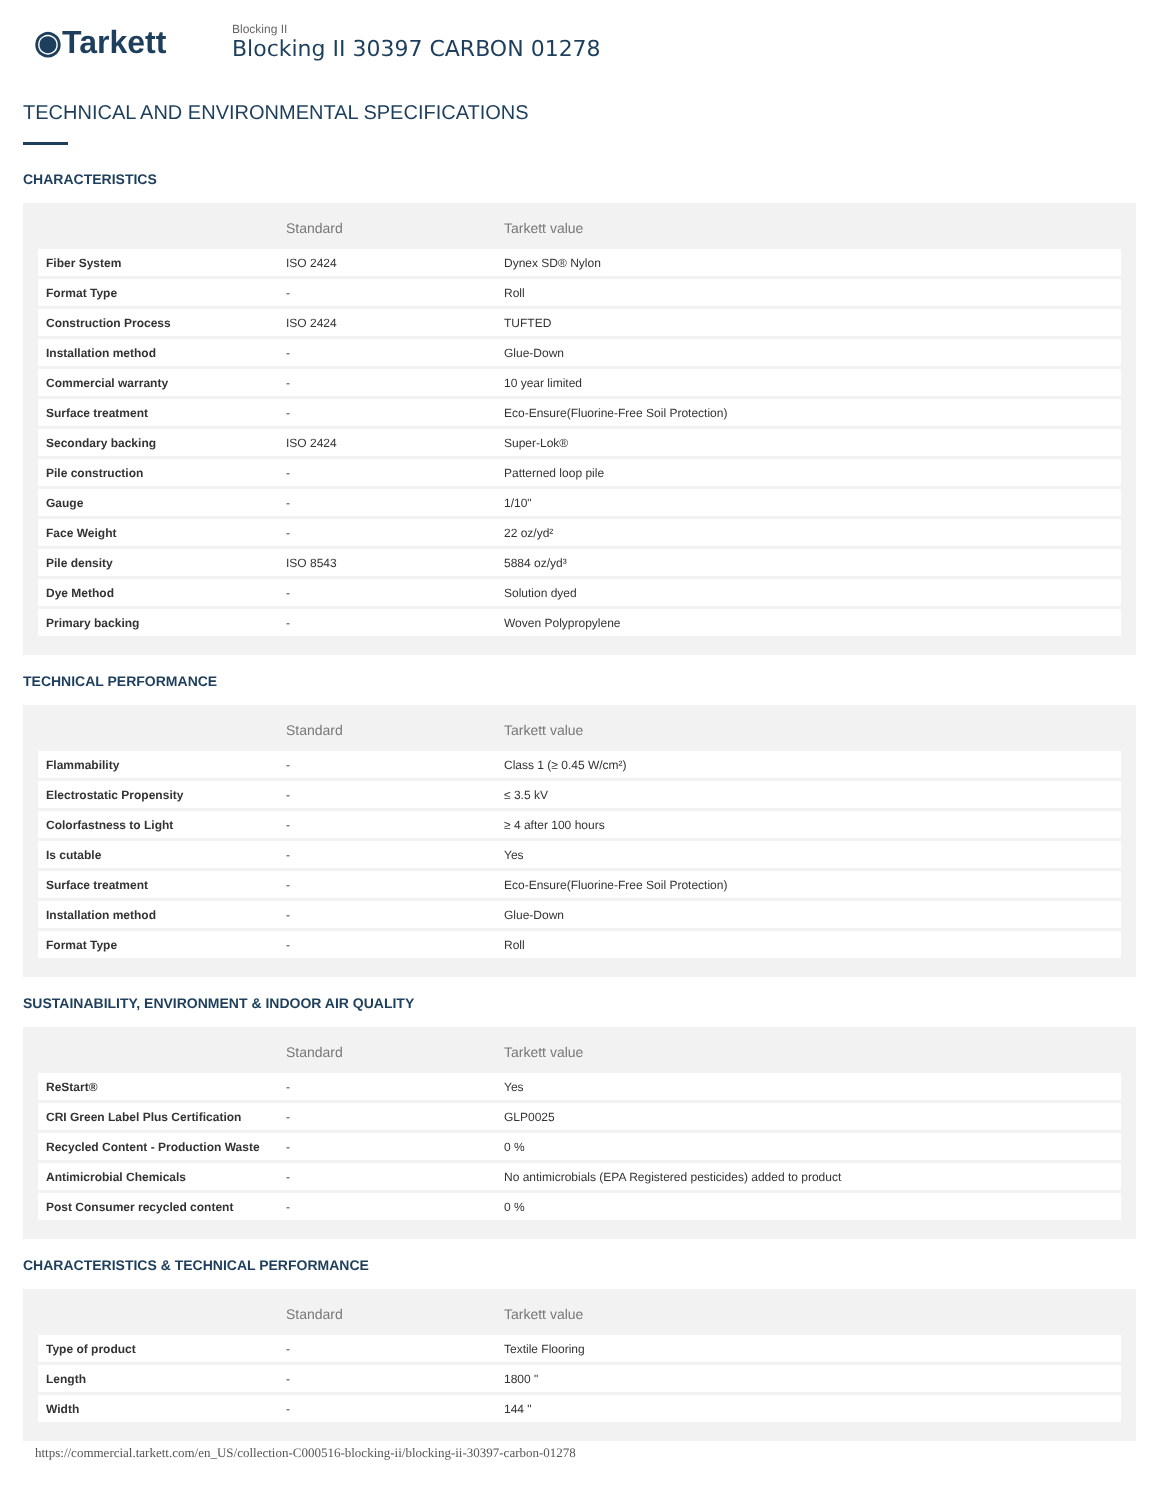◉Tarkett
Blocking II
Blocking II 30397 CARBON 01278
TECHNICAL AND ENVIRONMENTAL SPECIFICATIONS
CHARACTERISTICS
| | Standard | Tarkett value |
| --- | --- | --- |
| Fiber System | ISO 2424 | Dynex SD® Nylon |
| Format Type | - | Roll |
| Construction Process | ISO 2424 | TUFTED |
| Installation method | - | Glue-Down |
| Commercial warranty | - | 10 year limited |
| Surface treatment | - | Eco-Ensure(Fluorine-Free Soil Protection) |
| Secondary backing | ISO 2424 | Super-Lok® |
| Pile construction | - | Patterned loop pile |
| Gauge | - | 1/10" |
| Face Weight | - | 22 oz/yd² |
| Pile density | ISO 8543 | 5884 oz/yd³ |
| Dye Method | - | Solution dyed |
| Primary backing | - | Woven Polypropylene |
TECHNICAL PERFORMANCE
| | Standard | Tarkett value |
| --- | --- | --- |
| Flammability | - | Class 1 (≥ 0.45 W/cm²) |
| Electrostatic Propensity | - | ≤ 3.5 kV |
| Colorfastness to Light | - | ≥ 4 after 100 hours |
| Is cutable | - | Yes |
| Surface treatment | - | Eco-Ensure(Fluorine-Free Soil Protection) |
| Installation method | - | Glue-Down |
| Format Type | - | Roll |
SUSTAINABILITY, ENVIRONMENT & INDOOR AIR QUALITY
| | Standard | Tarkett value |
| --- | --- | --- |
| ReStart® | - | Yes |
| CRI Green Label Plus Certification | - | GLP0025 |
| Recycled Content - Production Waste | - | 0 % |
| Antimicrobial Chemicals | - | No antimicrobials (EPA Registered pesticides) added to product |
| Post Consumer recycled content | - | 0 % |
CHARACTERISTICS & TECHNICAL PERFORMANCE
| | Standard | Tarkett value |
| --- | --- | --- |
| Type of product | - | Textile Flooring |
| Length | - | 1800 " |
| Width | - | 144 " |
https://commercial.tarkett.com/en_US/collection-C000516-blocking-ii/blocking-ii-30397-carbon-01278